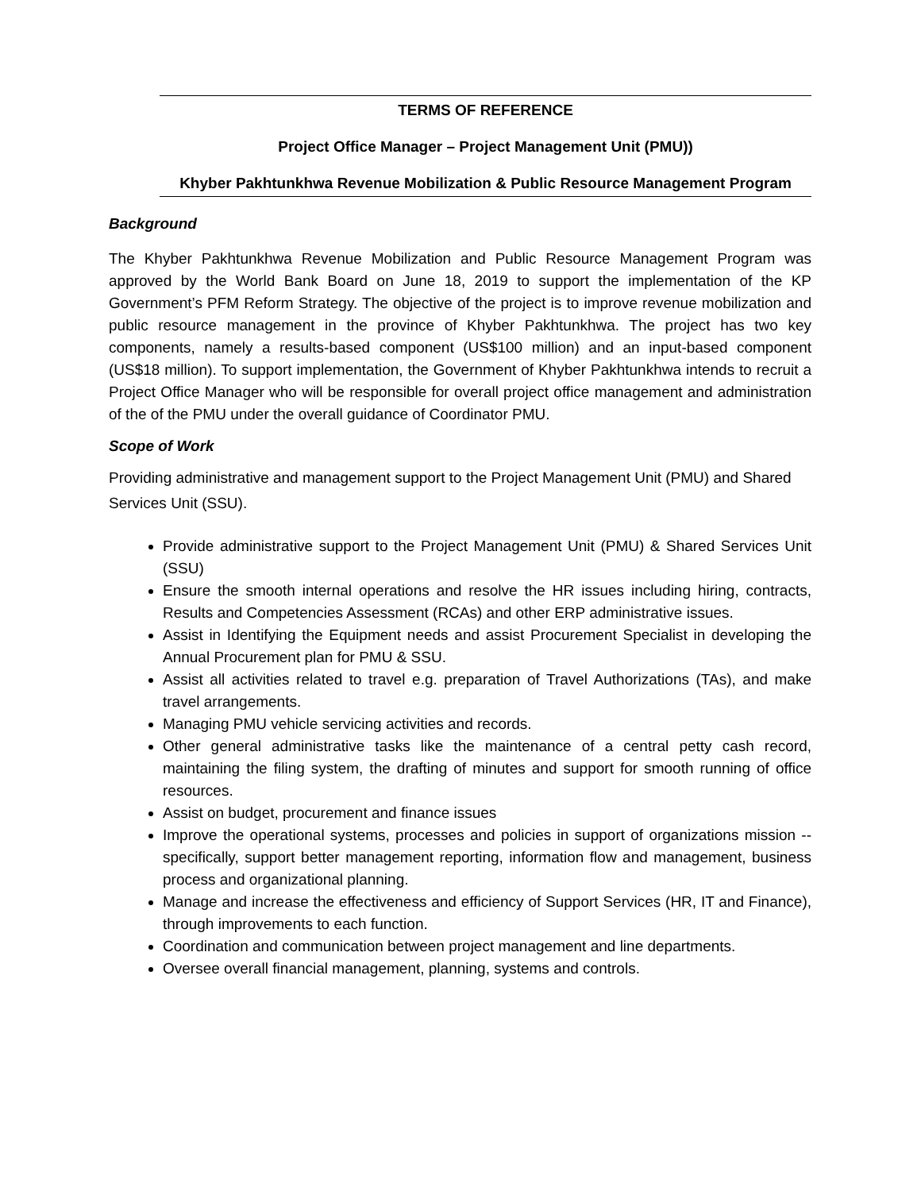TERMS OF REFERENCE
Project Office Manager – Project Management Unit (PMU))
Khyber Pakhtunkhwa Revenue Mobilization & Public Resource Management Program
Background
The Khyber Pakhtunkhwa Revenue Mobilization and Public Resource Management Program was approved by the World Bank Board on June 18, 2019 to support the implementation of the KP Government’s PFM Reform Strategy. The objective of the project is to improve revenue mobilization and public resource management in the province of Khyber Pakhtunkhwa. The project has two key components, namely a results-based component (US$100 million) and an input-based component (US$18 million). To support implementation, the Government of Khyber Pakhtunkhwa intends to recruit a Project Office Manager who will be responsible for overall project office management and administration of the of the PMU under the overall guidance of Coordinator PMU.
Scope of Work
Providing administrative and management support to the Project Management Unit (PMU) and Shared Services Unit (SSU).
Provide administrative support to the Project Management Unit (PMU) & Shared Services Unit (SSU)
Ensure the smooth internal operations and resolve the HR issues including hiring, contracts, Results and Competencies Assessment (RCAs) and other ERP administrative issues.
Assist in Identifying the Equipment needs and assist Procurement Specialist in developing the Annual Procurement plan for PMU & SSU.
Assist all activities related to travel e.g. preparation of Travel Authorizations (TAs), and make travel arrangements.
Managing PMU vehicle servicing activities and records.
Other general administrative tasks like the maintenance of a central petty cash record, maintaining the filing system, the drafting of minutes and support for smooth running of office resources.
Assist on budget, procurement and finance issues
Improve the operational systems, processes and policies in support of organizations mission -- specifically, support better management reporting, information flow and management, business process and organizational planning.
Manage and increase the effectiveness and efficiency of Support Services (HR, IT and Finance), through improvements to each function.
Coordination and communication between project management and line departments.
Oversee overall financial management, planning, systems and controls.